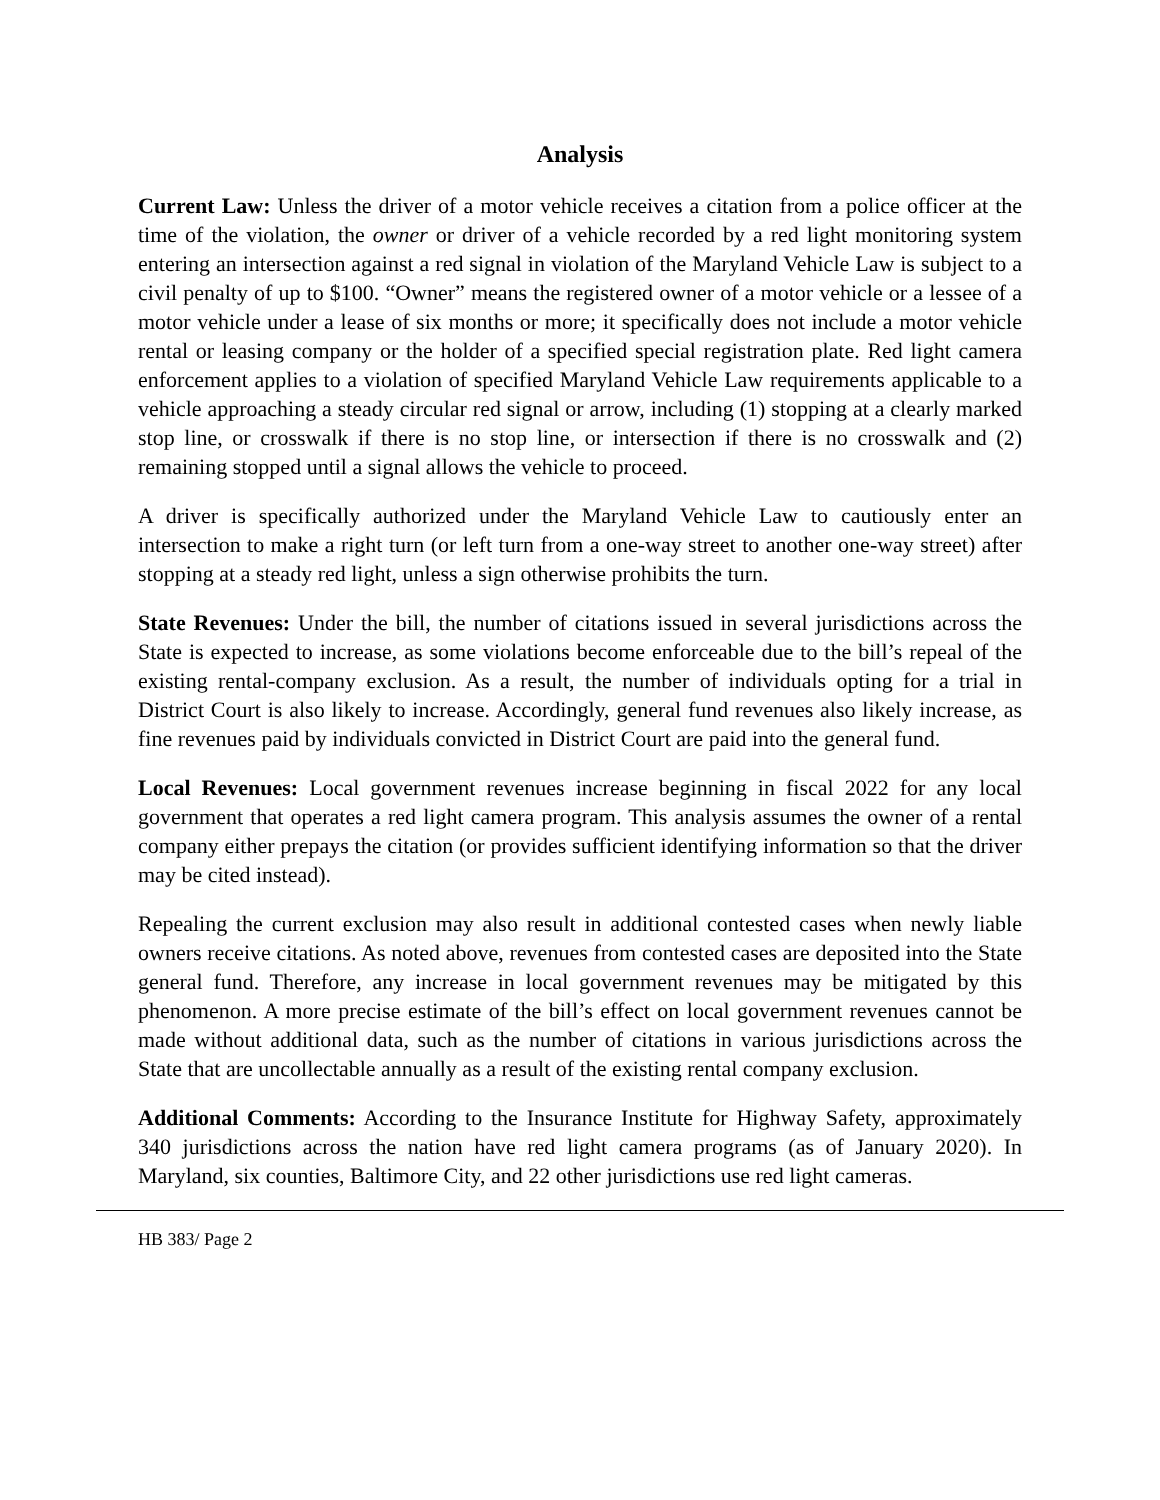Analysis
Current Law: Unless the driver of a motor vehicle receives a citation from a police officer at the time of the violation, the owner or driver of a vehicle recorded by a red light monitoring system entering an intersection against a red signal in violation of the Maryland Vehicle Law is subject to a civil penalty of up to $100. “Owner” means the registered owner of a motor vehicle or a lessee of a motor vehicle under a lease of six months or more; it specifically does not include a motor vehicle rental or leasing company or the holder of a specified special registration plate. Red light camera enforcement applies to a violation of specified Maryland Vehicle Law requirements applicable to a vehicle approaching a steady circular red signal or arrow, including (1) stopping at a clearly marked stop line, or crosswalk if there is no stop line, or intersection if there is no crosswalk and (2) remaining stopped until a signal allows the vehicle to proceed.
A driver is specifically authorized under the Maryland Vehicle Law to cautiously enter an intersection to make a right turn (or left turn from a one-way street to another one-way street) after stopping at a steady red light, unless a sign otherwise prohibits the turn.
State Revenues: Under the bill, the number of citations issued in several jurisdictions across the State is expected to increase, as some violations become enforceable due to the bill’s repeal of the existing rental-company exclusion. As a result, the number of individuals opting for a trial in District Court is also likely to increase. Accordingly, general fund revenues also likely increase, as fine revenues paid by individuals convicted in District Court are paid into the general fund.
Local Revenues: Local government revenues increase beginning in fiscal 2022 for any local government that operates a red light camera program. This analysis assumes the owner of a rental company either prepays the citation (or provides sufficient identifying information so that the driver may be cited instead).
Repealing the current exclusion may also result in additional contested cases when newly liable owners receive citations. As noted above, revenues from contested cases are deposited into the State general fund. Therefore, any increase in local government revenues may be mitigated by this phenomenon. A more precise estimate of the bill’s effect on local government revenues cannot be made without additional data, such as the number of citations in various jurisdictions across the State that are uncollectable annually as a result of the existing rental company exclusion.
Additional Comments: According to the Insurance Institute for Highway Safety, approximately 340 jurisdictions across the nation have red light camera programs (as of January 2020). In Maryland, six counties, Baltimore City, and 22 other jurisdictions use red light cameras.
HB 383/ Page 2